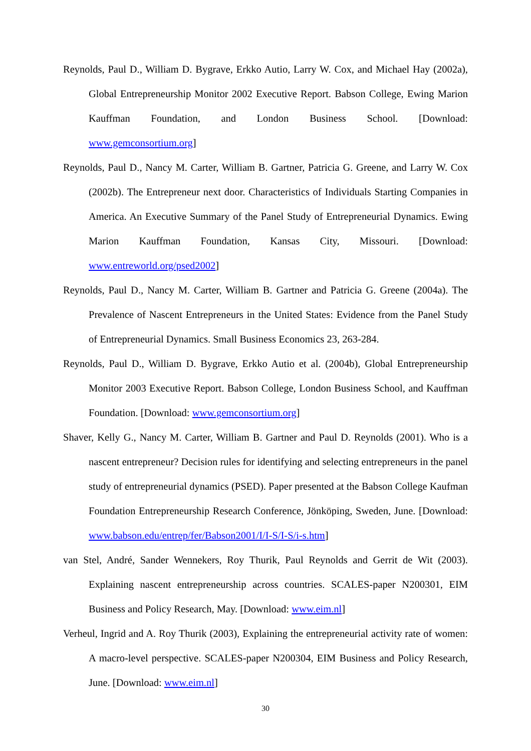Reynolds, Paul D., William D. Bygrave, Erkko Autio, Larry W. Cox, and Michael Hay (2002a), Global Entrepreneurship Monitor 2002 Executive Report. Babson College, Ewing Marion Kauffman Foundation, and London Business School. [Download: www.gemconsortium.org]
Reynolds, Paul D., Nancy M. Carter, William B. Gartner, Patricia G. Greene, and Larry W. Cox (2002b). The Entrepreneur next door. Characteristics of Individuals Starting Companies in America. An Executive Summary of the Panel Study of Entrepreneurial Dynamics. Ewing Marion Kauffman Foundation, Kansas City, Missouri. [Download: www.entreworld.org/psed2002]
Reynolds, Paul D., Nancy M. Carter, William B. Gartner and Patricia G. Greene (2004a). The Prevalence of Nascent Entrepreneurs in the United States: Evidence from the Panel Study of Entrepreneurial Dynamics. Small Business Economics 23, 263-284.
Reynolds, Paul D., William D. Bygrave, Erkko Autio et al. (2004b), Global Entrepreneurship Monitor 2003 Executive Report. Babson College, London Business School, and Kauffman Foundation. [Download: www.gemconsortium.org]
Shaver, Kelly G., Nancy M. Carter, William B. Gartner and Paul D. Reynolds (2001). Who is a nascent entrepreneur? Decision rules for identifying and selecting entrepreneurs in the panel study of entrepreneurial dynamics (PSED). Paper presented at the Babson College Kaufman Foundation Entrepreneurship Research Conference, Jönköping, Sweden, June. [Download: www.babson.edu/entrep/fer/Babson2001/I/I-S/I-S/i-s.htm]
van Stel, André, Sander Wennekers, Roy Thurik, Paul Reynolds and Gerrit de Wit (2003). Explaining nascent entrepreneurship across countries. SCALES-paper N200301, EIM Business and Policy Research, May. [Download: www.eim.nl]
Verheul, Ingrid and A. Roy Thurik (2003), Explaining the entrepreneurial activity rate of women: A macro-level perspective. SCALES-paper N200304, EIM Business and Policy Research, June. [Download: www.eim.nl]
30